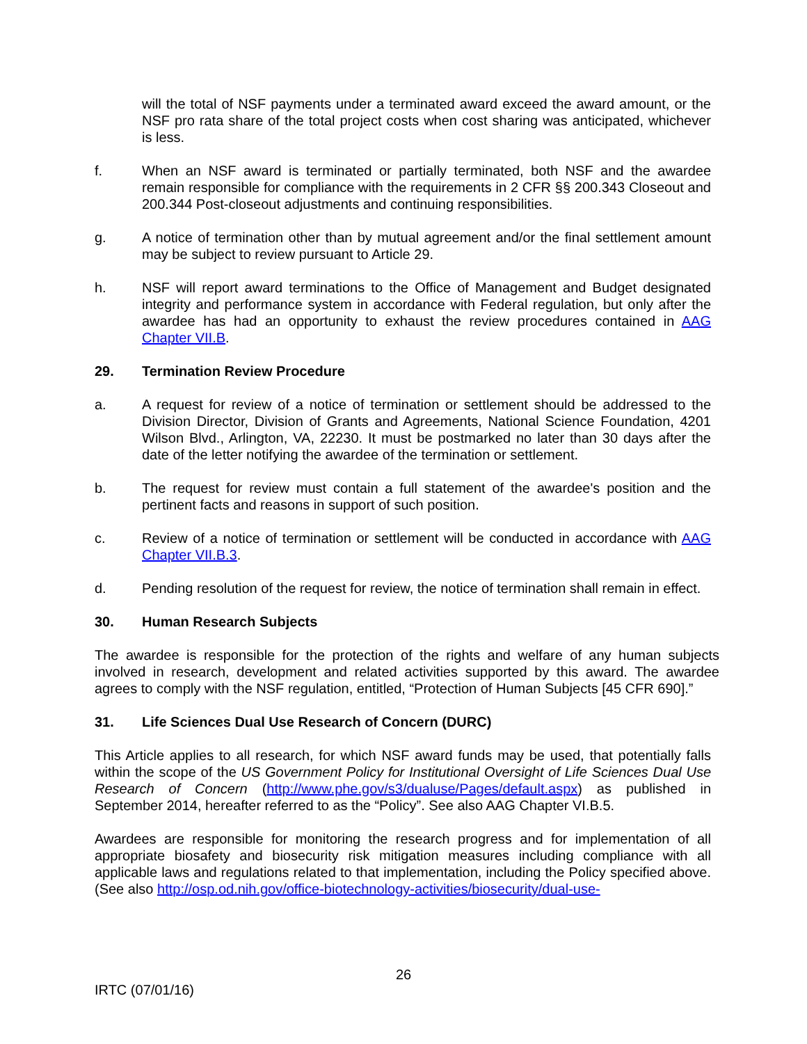will the total of NSF payments under a terminated award exceed the award amount, or the NSF pro rata share of the total project costs when cost sharing was anticipated, whichever is less.
f. When an NSF award is terminated or partially terminated, both NSF and the awardee remain responsible for compliance with the requirements in 2 CFR §§ 200.343 Closeout and 200.344 Post-closeout adjustments and continuing responsibilities.
g. A notice of termination other than by mutual agreement and/or the final settlement amount may be subject to review pursuant to Article 29.
h. NSF will report award terminations to the Office of Management and Budget designated integrity and performance system in accordance with Federal regulation, but only after the awardee has had an opportunity to exhaust the review procedures contained in AAG Chapter VII.B.
29. Termination Review Procedure
a. A request for review of a notice of termination or settlement should be addressed to the Division Director, Division of Grants and Agreements, National Science Foundation, 4201 Wilson Blvd., Arlington, VA, 22230. It must be postmarked no later than 30 days after the date of the letter notifying the awardee of the termination or settlement.
b. The request for review must contain a full statement of the awardee's position and the pertinent facts and reasons in support of such position.
c. Review of a notice of termination or settlement will be conducted in accordance with AAG Chapter VII.B.3.
d. Pending resolution of the request for review, the notice of termination shall remain in effect.
30. Human Research Subjects
The awardee is responsible for the protection of the rights and welfare of any human subjects involved in research, development and related activities supported by this award. The awardee agrees to comply with the NSF regulation, entitled, “Protection of Human Subjects [45 CFR 690].”
31. Life Sciences Dual Use Research of Concern (DURC)
This Article applies to all research, for which NSF award funds may be used, that potentially falls within the scope of the US Government Policy for Institutional Oversight of Life Sciences Dual Use Research of Concern (http://www.phe.gov/s3/dualuse/Pages/default.aspx) as published in September 2014, hereafter referred to as the “Policy”. See also AAG Chapter VI.B.5.
Awardees are responsible for monitoring the research progress and for implementation of all appropriate biosafety and biosecurity risk mitigation measures including compliance with all applicable laws and regulations related to that implementation, including the Policy specified above. (See also http://osp.od.nih.gov/office-biotechnology-activities/biosecurity/dual-use-
26
IRTC (07/01/16)